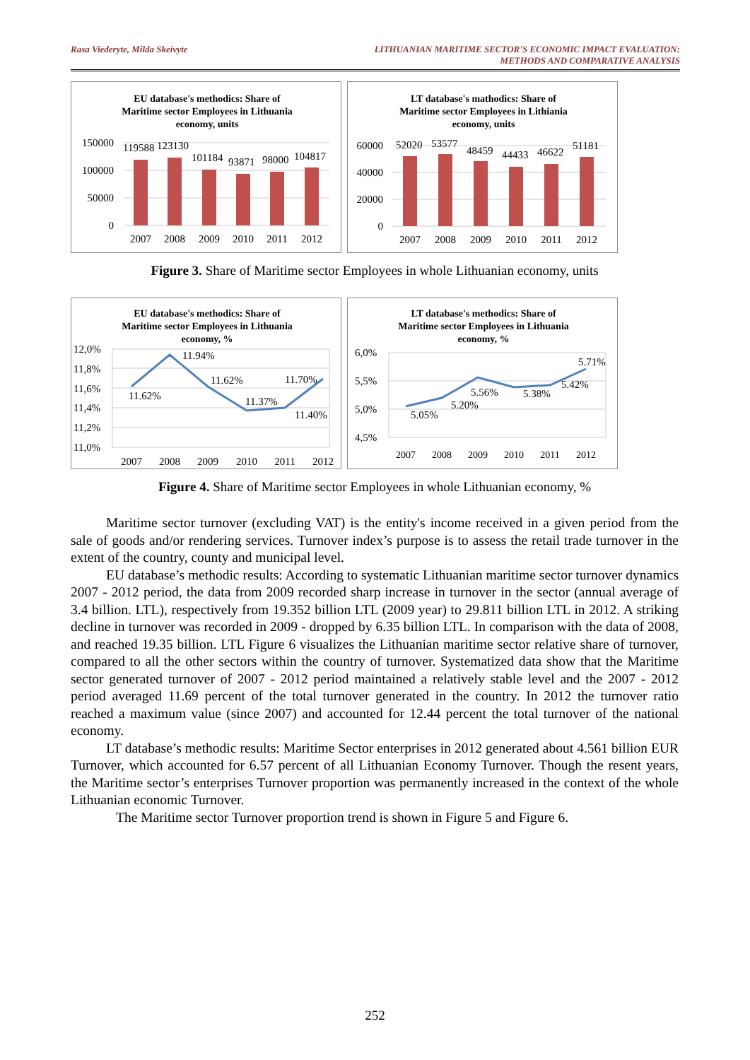Rasa Viederyte, Milda Skeivyte LITHUANIAN MARITIME SECTOR'S ECONOMIC IMPACT EVALUATION:
METHODS AND COMPARATIVE ANALYSIS
EU database's methodics: Share of
Maritime sector Employees in Lithuania
economy, units
150000
100000
50000
0
119588
123130
101184
93871
98000
104817
2007
2008
2009
2010
2011
2012
LT database's mathodics: Share of
Maritime sector Employees in Lithiania
economy, units
60000
40000
20000
0
52020
53577
48459
44433
46622
51181
2007
2008
2009
2010
2011
2012
Figure 3. Share of Maritime sector Employees in whole Lithuanian economy, units
EU database's methodics: Share of
Maritime sector Employees in Lithuania
economy, %
12,0%
11,8%
11,6%
11,4%
11,2%
11,0%
11.62%
11.94%
11.62%
11.37%
11.40%
11.70%
2007
2008
2009
2010
2011
2012
LT database's methodics: Share of
Maritime sector Employees in Lithuania
economy, %
6,0%
5,5%
5,0%
4,5%
5.05%
5.20%
5.56%
5.38%
5.42%
5.71%
2007
2008
2009
2010
2011
2012
Figure 4. Share of Maritime sector Employees in whole Lithuanian economy, %
Maritime sector turnover (excluding VAT) is the entity's income received in a given period from the sale of goods and/or rendering services. Turnover index’s purpose is to assess the retail trade turnover in the extent of the country, county and municipal level.
EU database’s methodic results: According to systematic Lithuanian maritime sector turnover dynamics 2007 - 2012 period, the data from 2009 recorded sharp increase in turnover in the sector (annual average of 3.4 billion. LTL), respectively from 19.352 billion LTL (2009 year) to 29.811 billion LTL in 2012. A striking decline in turnover was recorded in 2009 - dropped by 6.35 billion LTL. In comparison with the data of 2008, and reached 19.35 billion. LTL Figure 6 visualizes the Lithuanian maritime sector relative share of turnover, compared to all the other sectors within the country of turnover. Systematized data show that the Maritime sector generated turnover of 2007 - 2012 period maintained a relatively stable level and the 2007 - 2012 period averaged 11.69 percent of the total turnover generated in the country. In 2012 the turnover ratio reached a maximum value (since 2007) and accounted for 12.44 percent the total turnover of the national economy.
LT database’s methodic results: Maritime Sector enterprises in 2012 generated about 4.561 billion EUR Turnover, which accounted for 6.57 percent of all Lithuanian Economy Turnover. Though the resent years, the Maritime sector’s enterprises Turnover proportion was permanently increased in the context of the whole Lithuanian economic Turnover.
The Maritime sector Turnover proportion trend is shown in Figure 5 and Figure 6.
252